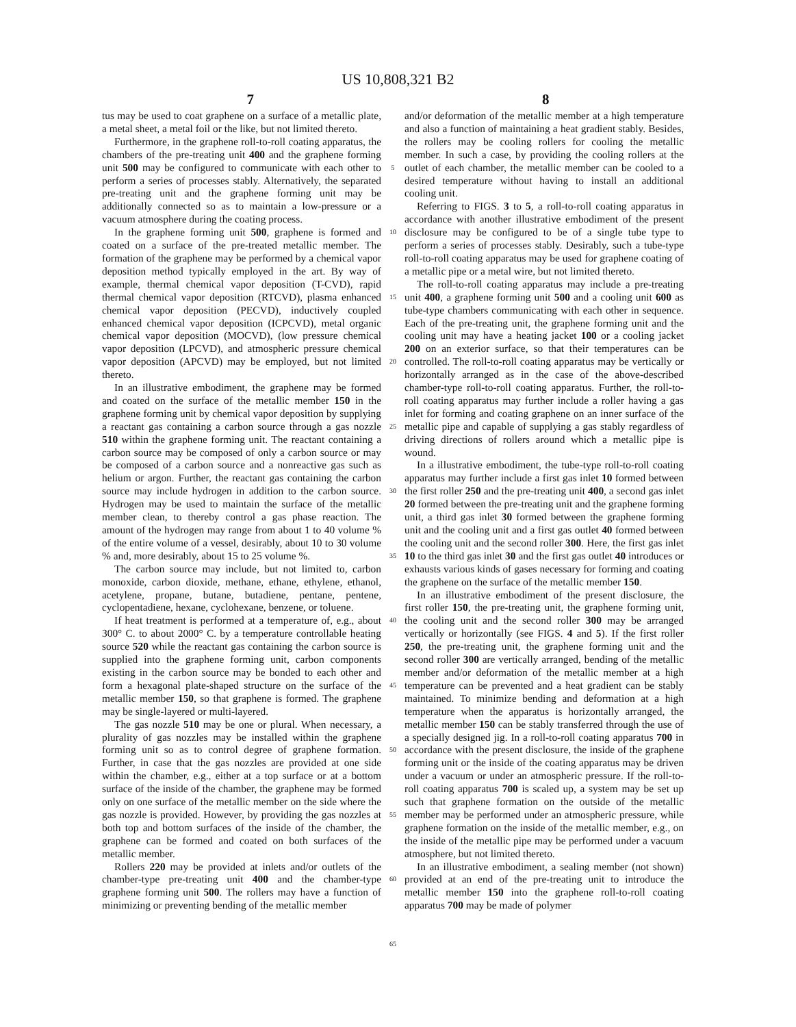US 10,808,321 B2
7 8
tus may be used to coat graphene on a surface of a metallic plate, a metal sheet, a metal foil or the like, but not limited thereto.
Furthermore, in the graphene roll-to-roll coating apparatus, the chambers of the pre-treating unit 400 and the graphene forming unit 500 may be configured to communicate with each other to perform a series of processes stably. Alternatively, the separated pre-treating unit and the graphene forming unit may be additionally connected so as to maintain a low-pressure or a vacuum atmosphere during the coating process.
In the graphene forming unit 500, graphene is formed and coated on a surface of the pre-treated metallic member. The formation of the graphene may be performed by a chemical vapor deposition method typically employed in the art. By way of example, thermal chemical vapor deposition (T-CVD), rapid thermal chemical vapor deposition (RTCVD), plasma enhanced chemical vapor deposition (PECVD), inductively coupled enhanced chemical vapor deposition (ICPCVD), metal organic chemical vapor deposition (MOCVD), (low pressure chemical vapor deposition (LPCVD), and atmospheric pressure chemical vapor deposition (APCVD) may be employed, but not limited thereto.
In an illustrative embodiment, the graphene may be formed and coated on the surface of the metallic member 150 in the graphene forming unit by chemical vapor deposition by supplying a reactant gas containing a carbon source through a gas nozzle 510 within the graphene forming unit. The reactant containing a carbon source may be composed of only a carbon source or may be composed of a carbon source and a nonreactive gas such as helium or argon. Further, the reactant gas containing the carbon source may include hydrogen in addition to the carbon source. Hydrogen may be used to maintain the surface of the metallic member clean, to thereby control a gas phase reaction. The amount of the hydrogen may range from about 1 to 40 volume % of the entire volume of a vessel, desirably, about 10 to 30 volume % and, more desirably, about 15 to 25 volume %.
The carbon source may include, but not limited to, carbon monoxide, carbon dioxide, methane, ethane, ethylene, ethanol, acetylene, propane, butane, butadiene, pentane, pentene, cyclopentadiene, hexane, cyclohexane, benzene, or toluene.
If heat treatment is performed at a temperature of, e.g., about 300° C. to about 2000° C. by a temperature controllable heating source 520 while the reactant gas containing the carbon source is supplied into the graphene forming unit, carbon components existing in the carbon source may be bonded to each other and form a hexagonal plate-shaped structure on the surface of the metallic member 150, so that graphene is formed. The graphene may be single-layered or multi-layered.
The gas nozzle 510 may be one or plural. When necessary, a plurality of gas nozzles may be installed within the graphene forming unit so as to control degree of graphene formation. Further, in case that the gas nozzles are provided at one side within the chamber, e.g., either at a top surface or at a bottom surface of the inside of the chamber, the graphene may be formed only on one surface of the metallic member on the side where the gas nozzle is provided. However, by providing the gas nozzles at both top and bottom surfaces of the inside of the chamber, the graphene can be formed and coated on both surfaces of the metallic member.
Rollers 220 may be provided at inlets and/or outlets of the chamber-type pre-treating unit 400 and the chamber-type graphene forming unit 500. The rollers may have a function of minimizing or preventing bending of the metallic member
5
10
15
20
25
30
35
40
45
50
55
60
65
and/or deformation of the metallic member at a high temperature and also a function of maintaining a heat gradient stably. Besides, the rollers may be cooling rollers for cooling the metallic member. In such a case, by providing the cooling rollers at the outlet of each chamber, the metallic member can be cooled to a desired temperature without having to install an additional cooling unit.
Referring to FIGS. 3 to 5, a roll-to-roll coating apparatus in accordance with another illustrative embodiment of the present disclosure may be configured to be of a single tube type to perform a series of processes stably. Desirably, such a tube-type roll-to-roll coating apparatus may be used for graphene coating of a metallic pipe or a metal wire, but not limited thereto.
The roll-to-roll coating apparatus may include a pre-treating unit 400, a graphene forming unit 500 and a cooling unit 600 as tube-type chambers communicating with each other in sequence. Each of the pre-treating unit, the graphene forming unit and the cooling unit may have a heating jacket 100 or a cooling jacket 200 on an exterior surface, so that their temperatures can be controlled. The roll-to-roll coating apparatus may be vertically or horizontally arranged as in the case of the above-described chamber-type roll-to-roll coating apparatus. Further, the roll-to-roll coating apparatus may further include a roller having a gas inlet for forming and coating graphene on an inner surface of the metallic pipe and capable of supplying a gas stably regardless of driving directions of rollers around which a metallic pipe is wound.
In a illustrative embodiment, the tube-type roll-to-roll coating apparatus may further include a first gas inlet 10 formed between the first roller 250 and the pre-treating unit 400, a second gas inlet 20 formed between the pre-treating unit and the graphene forming unit, a third gas inlet 30 formed between the graphene forming unit and the cooling unit and a first gas outlet 40 formed between the cooling unit and the second roller 300. Here, the first gas inlet 10 to the third gas inlet 30 and the first gas outlet 40 introduces or exhausts various kinds of gases necessary for forming and coating the graphene on the surface of the metallic member 150.
In an illustrative embodiment of the present disclosure, the first roller 150, the pre-treating unit, the graphene forming unit, the cooling unit and the second roller 300 may be arranged vertically or horizontally (see FIGS. 4 and 5). If the first roller 250, the pre-treating unit, the graphene forming unit and the second roller 300 are vertically arranged, bending of the metallic member and/or deformation of the metallic member at a high temperature can be prevented and a heat gradient can be stably maintained. To minimize bending and deformation at a high temperature when the apparatus is horizontally arranged, the metallic member 150 can be stably transferred through the use of a specially designed jig. In a roll-to-roll coating apparatus 700 in accordance with the present disclosure, the inside of the graphene forming unit or the inside of the coating apparatus may be driven under a vacuum or under an atmospheric pressure. If the roll-to-roll coating apparatus 700 is scaled up, a system may be set up such that graphene formation on the outside of the metallic member may be performed under an atmospheric pressure, while graphene formation on the inside of the metallic member, e.g., on the inside of the metallic pipe may be performed under a vacuum atmosphere, but not limited thereto.
In an illustrative embodiment, a sealing member (not shown) provided at an end of the pre-treating unit to introduce the metallic member 150 into the graphene roll-to-roll coating apparatus 700 may be made of polymer